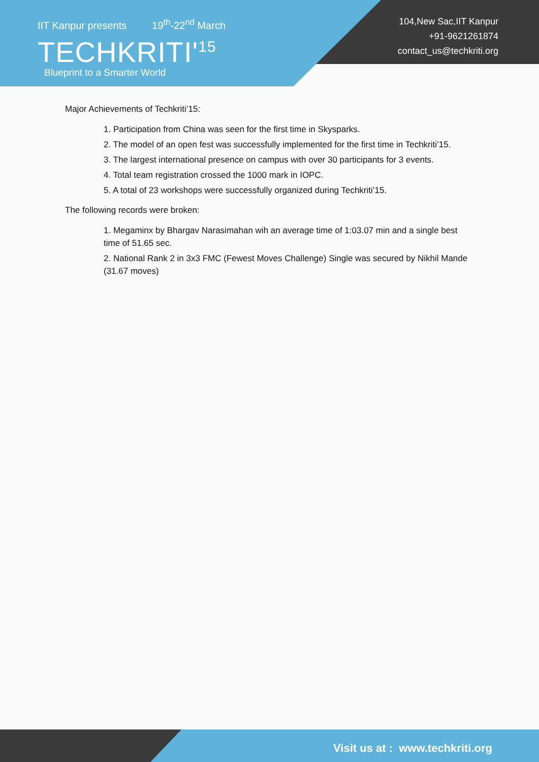IIT Kanpur presents 19<sup>th</sup>-22<sup>nd</sup> March
TECHKRITI'<sup>15</sup>
Blueprint to a Smarter World
104,New Sac,IIT Kanpur
+91-9621261874
contact_us@techkriti.org
Major Achievements of Techkriti’15:
1. Participation from China was seen for the first time in Skysparks.
2. The model of an open fest was successfully implemented for the first time in Techkriti’15.
3. The largest international presence on campus with over 30 participants for 3 events.
4. Total team registration crossed the 1000 mark in IOPC.
5. A total of 23 workshops were successfully organized during Techkriti’15.
The following records were broken:
1. Megaminx by Bhargav Narasimahan wih an average time of 1:03.07 min and a single best time of 51.65 sec.
2. National Rank 2 in 3x3 FMC (Fewest Moves Challenge) Single was secured by Nikhil Mande (31.67 moves)
Visit us at : www.techkriti.org